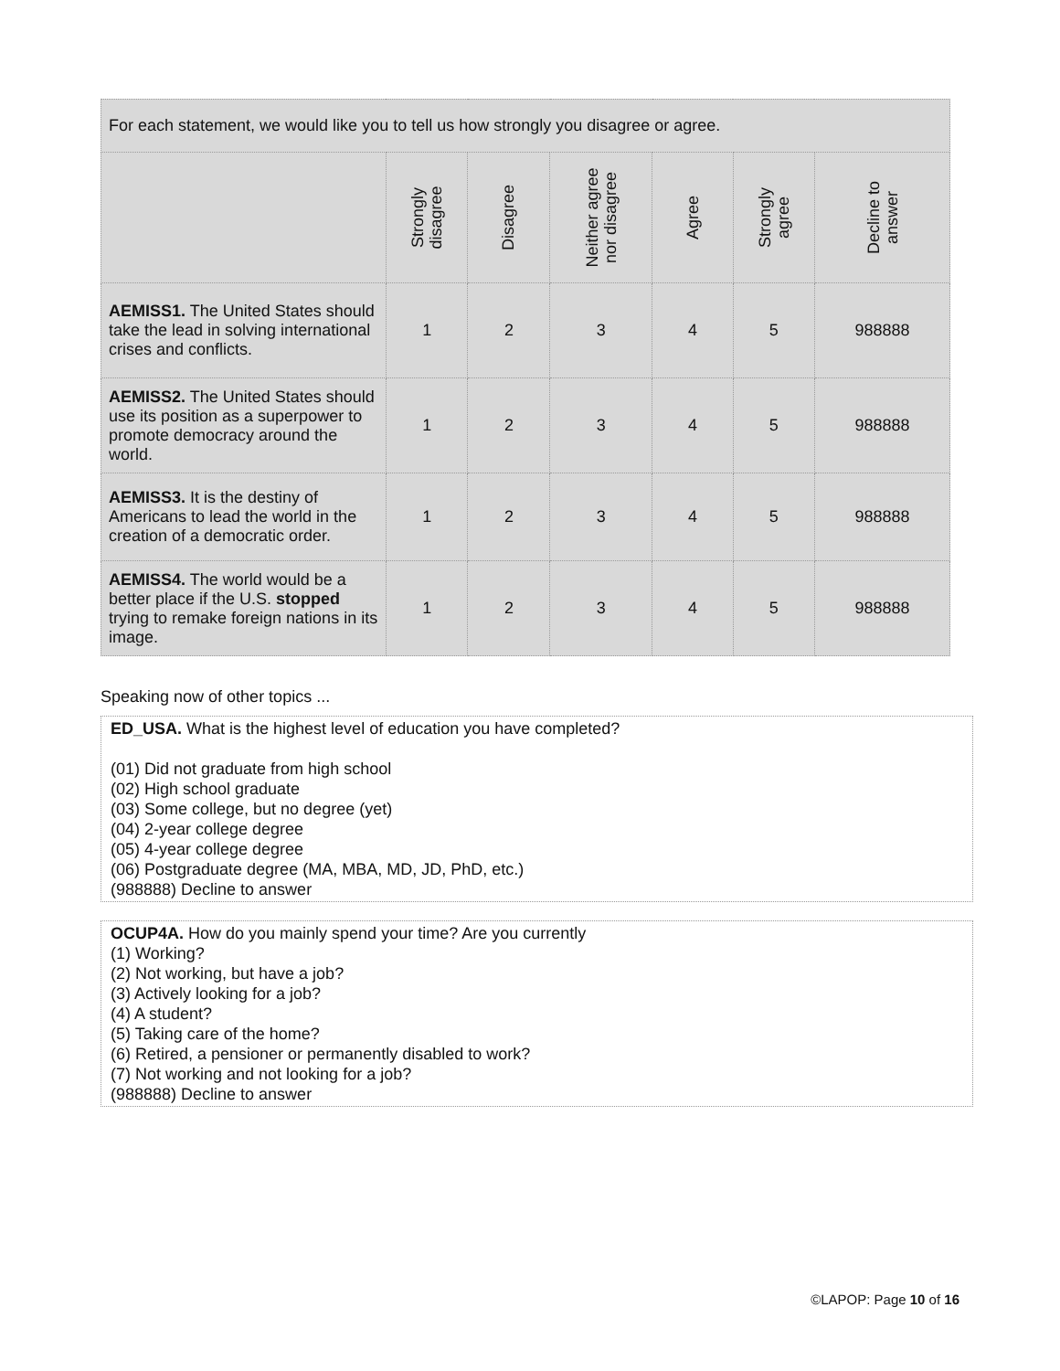| For each statement, we would like you to tell us how strongly you disagree or agree. | | | | | | |
| --- | --- | --- | --- | --- | --- | --- |
| | Strongly disagree | Disagree | Neither agree nor disagree | Agree | Strongly agree | Decline to answer |
| AEMISS1. The United States should take the lead in solving international crises and conflicts. | 1 | 2 | 3 | 4 | 5 | 988888 |
| AEMISS2. The United States should use its position as a superpower to promote democracy around the world. | 1 | 2 | 3 | 4 | 5 | 988888 |
| AEMISS3. It is the destiny of Americans to lead the world in the creation of a democratic order. | 1 | 2 | 3 | 4 | 5 | 988888 |
| AEMISS4. The world would be a better place if the U.S. stopped trying to remake foreign nations in its image. | 1 | 2 | 3 | 4 | 5 | 988888 |
Speaking now of other topics ...
ED_USA. What is the highest level of education you have completed?
(01) Did not graduate from high school
(02) High school graduate
(03) Some college, but no degree (yet)
(04) 2-year college degree
(05) 4-year college degree
(06) Postgraduate degree (MA, MBA, MD, JD, PhD, etc.)
(988888) Decline to answer
OCUP4A. How do you mainly spend your time? Are you currently
(1) Working?
(2) Not working, but have a job?
(3) Actively looking for a job?
(4) A student?
(5) Taking care of the home?
(6) Retired, a pensioner or permanently disabled to work?
(7) Not working and not looking for a job?
(988888) Decline to answer
©LAPOP: Page 10 of 16